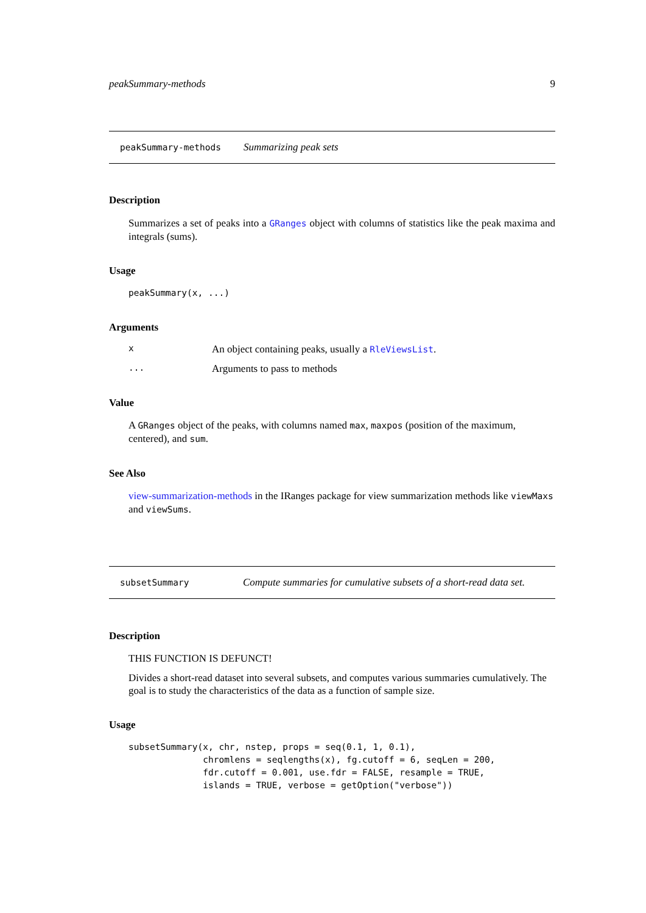peakSummary-methods 9
peakSummary-methods Summarizing peak sets
Description
Summarizes a set of peaks into a GRanges object with columns of statistics like the peak maxima and integrals (sums).
Usage
peakSummary(x, ...)
Arguments
x An object containing peaks, usually a RleViewsList.
... Arguments to pass to methods
Value
A GRanges object of the peaks, with columns named max, maxpos (position of the maximum, centered), and sum.
See Also
view-summarization-methods in the IRanges package for view summarization methods like viewMaxs and viewSums.
subsetSummary Compute summaries for cumulative subsets of a short-read data set.
Description
THIS FUNCTION IS DEFUNCT!
Divides a short-read dataset into several subsets, and computes various summaries cumulatively. The goal is to study the characteristics of the data as a function of sample size.
Usage
subsetSummary(x, chr, nstep, props = seq(0.1, 1, 0.1),
              chromlens = seqlengths(x), fg.cutoff = 6, seqLen = 200,
              fdr.cutoff = 0.001, use.fdr = FALSE, resample = TRUE,
              islands = TRUE, verbose = getOption("verbose"))